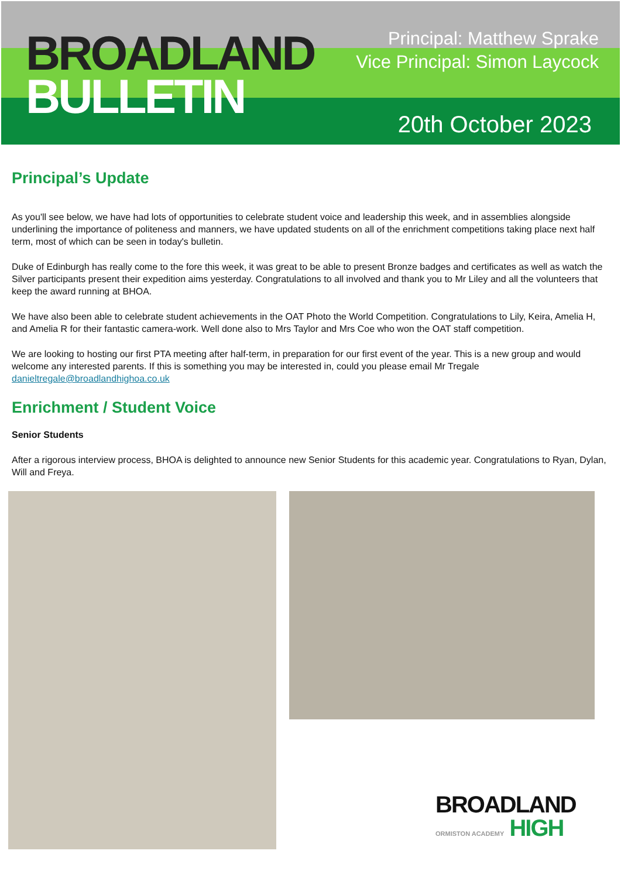BROADLAND
BULLETIN
Principal: Matthew Sprake
Vice Principal: Simon Laycock
20th October 2023
Principal’s Update
As you'll see below, we have had lots of opportunities to celebrate student voice and leadership this week, and in assemblies alongside underlining the importance of politeness and manners, we have updated students on all of the enrichment competitions taking place next half term, most of which can be seen in today's bulletin.
Duke of Edinburgh has really come to the fore this week, it was great to be able to present Bronze badges and certificates as well as watch the Silver participants present their expedition aims yesterday. Congratulations to all involved and thank you to Mr Liley and all the volunteers that keep the award running at BHOA.
We have also been able to celebrate student achievements in the OAT Photo the World Competition. Congratulations to Lily, Keira, Amelia H, and Amelia R for their fantastic camera-work. Well done also to Mrs Taylor and Mrs Coe who won the OAT staff competition.
We are looking to hosting our first PTA meeting after half-term, in preparation for our first event of the year. This is a new group and would welcome any interested parents. If this is something you may be interested in, could you please email Mr Tregale danieltregale@broadlandhighoa.co.uk
Enrichment / Student Voice
Senior Students
After a rigorous interview process, BHOA is delighted to announce new Senior Students for this academic year. Congratulations to Ryan, Dylan, Will and Freya.
BROADLAND
ORMISTON ACADEMY HIGH